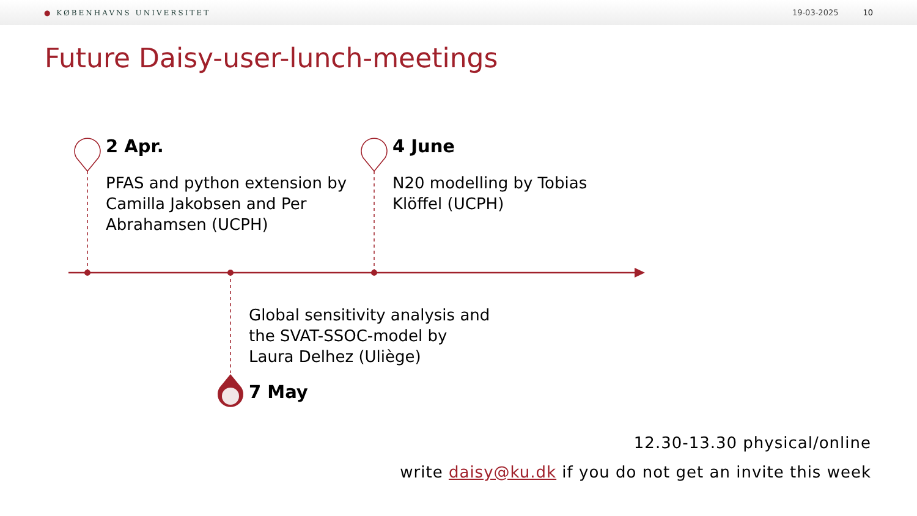● KØBENHAVNS UNIVERSITET 19-03-2025 10
Future Daisy-user-lunch-meetings
2 Apr.
PFAS and python extension by
Camilla Jakobsen and Per
Abrahamsen (UCPH)
4 June
N20 modelling by Tobias
Klöffel (UCPH)
Global sensitivity analysis and
the SVAT-SSOC-model by
Laura Delhez (Uliège)
7 May
12.30-13.30 physical/online
write daisy@ku.dk if you do not get an invite this week